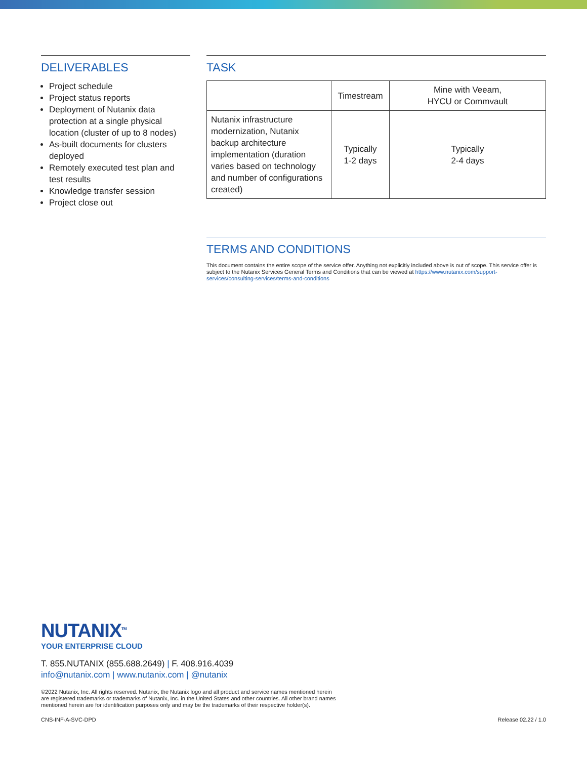DELIVERABLES
Project schedule
Project status reports
Deployment of Nutanix data protection at a single physical location (cluster of up to 8 nodes)
As-built documents for clusters deployed
Remotely executed test plan and test results
Knowledge transfer session
Project close out
TASK
| | Timestream | Mine with Veeam, HYCU or Commvault |
| Nutanix infrastructure modernization, Nutanix backup architecture implementation (duration varies based on technology and number of configurations created) | Typically 1-2 days | Typically 2-4 days |
TERMS AND CONDITIONS
This document contains the entire scope of the service offer. Anything not explicitly included above is out of scope. This service offer is subject to the Nutanix Services General Terms and Conditions that can be viewed at https://www.nutanix.com/support-services/consulting-services/terms-and-conditions
NUTANIX<sup>TM</sup>
YOUR ENTERPRISE CLOUD
T. 855.NUTANIX (855.688.2649) | F. 408.916.4039
info@nutanix.com | www.nutanix.com | @nutanix
©2022 Nutanix, Inc. All rights reserved. Nutanix, the Nutanix logo and all product and service names mentioned herein
are registered trademarks or trademarks of Nutanix, Inc. in the United States and other countries. All other brand names
mentioned herein are for identification purposes only and may be the trademarks of their respective holder(s).
CNS-INF-A-SVC-DPD Release 02.22 / 1.0